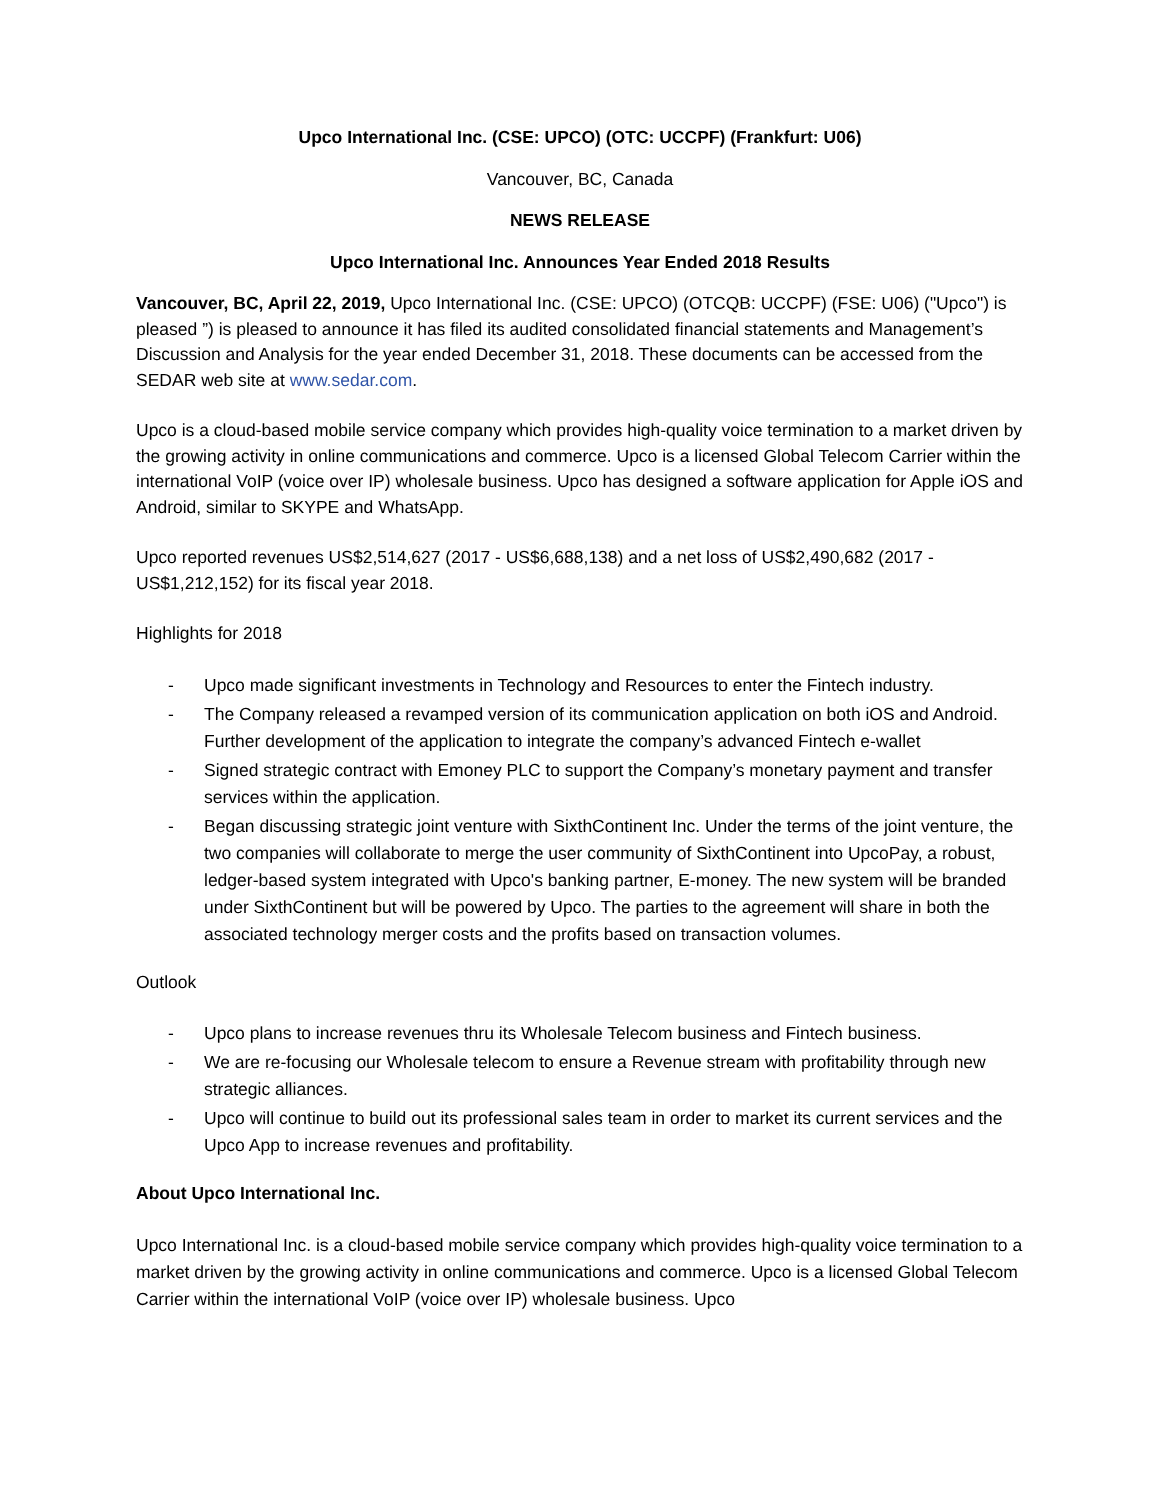Upco International Inc. (CSE: UPCO) (OTC: UCCPF) (Frankfurt: U06)
Vancouver, BC, Canada
NEWS RELEASE
Upco International Inc. Announces Year Ended 2018 Results
Vancouver, BC, April 22, 2019, Upco International Inc. (CSE: UPCO) (OTCQB: UCCPF) (FSE: U06) ("Upco") is pleased ”) is pleased to announce it has filed its audited consolidated financial statements and Management’s Discussion and Analysis for the year ended December 31, 2018. These documents can be accessed from the SEDAR web site at www.sedar.com.
Upco is a cloud-based mobile service company which provides high-quality voice termination to a market driven by the growing activity in online communications and commerce. Upco is a licensed Global Telecom Carrier within the international VoIP (voice over IP) wholesale business. Upco has designed a software application for Apple iOS and Android, similar to SKYPE and WhatsApp.
Upco reported revenues US$2,514,627 (2017 - US$6,688,138) and a net loss of US$2,490,682 (2017 - US$1,212,152) for its fiscal year 2018.
Highlights for 2018
- Upco made significant investments in Technology and Resources to enter the Fintech industry.
- The Company released a revamped version of its communication application on both iOS and Android. Further development of the application to integrate the company’s advanced Fintech e-wallet
- Signed strategic contract with Emoney PLC to support the Company’s monetary payment and transfer services within the application.
- Began discussing strategic joint venture with SixthContinent Inc. Under the terms of the joint venture, the two companies will collaborate to merge the user community of SixthContinent into UpcoPay, a robust, ledger-based system integrated with Upco's banking partner, E-money. The new system will be branded under SixthContinent but will be powered by Upco. The parties to the agreement will share in both the associated technology merger costs and the profits based on transaction volumes.
Outlook
- Upco plans to increase revenues thru its Wholesale Telecom business and Fintech business.
- We are re-focusing our Wholesale telecom to ensure a Revenue stream with profitability through new strategic alliances.
- Upco will continue to build out its professional sales team in order to market its current services and the Upco App to increase revenues and profitability.
About Upco International Inc.
Upco International Inc. is a cloud-based mobile service company which provides high-quality voice termination to a market driven by the growing activity in online communications and commerce. Upco is a licensed Global Telecom Carrier within the international VoIP (voice over IP) wholesale business. Upco